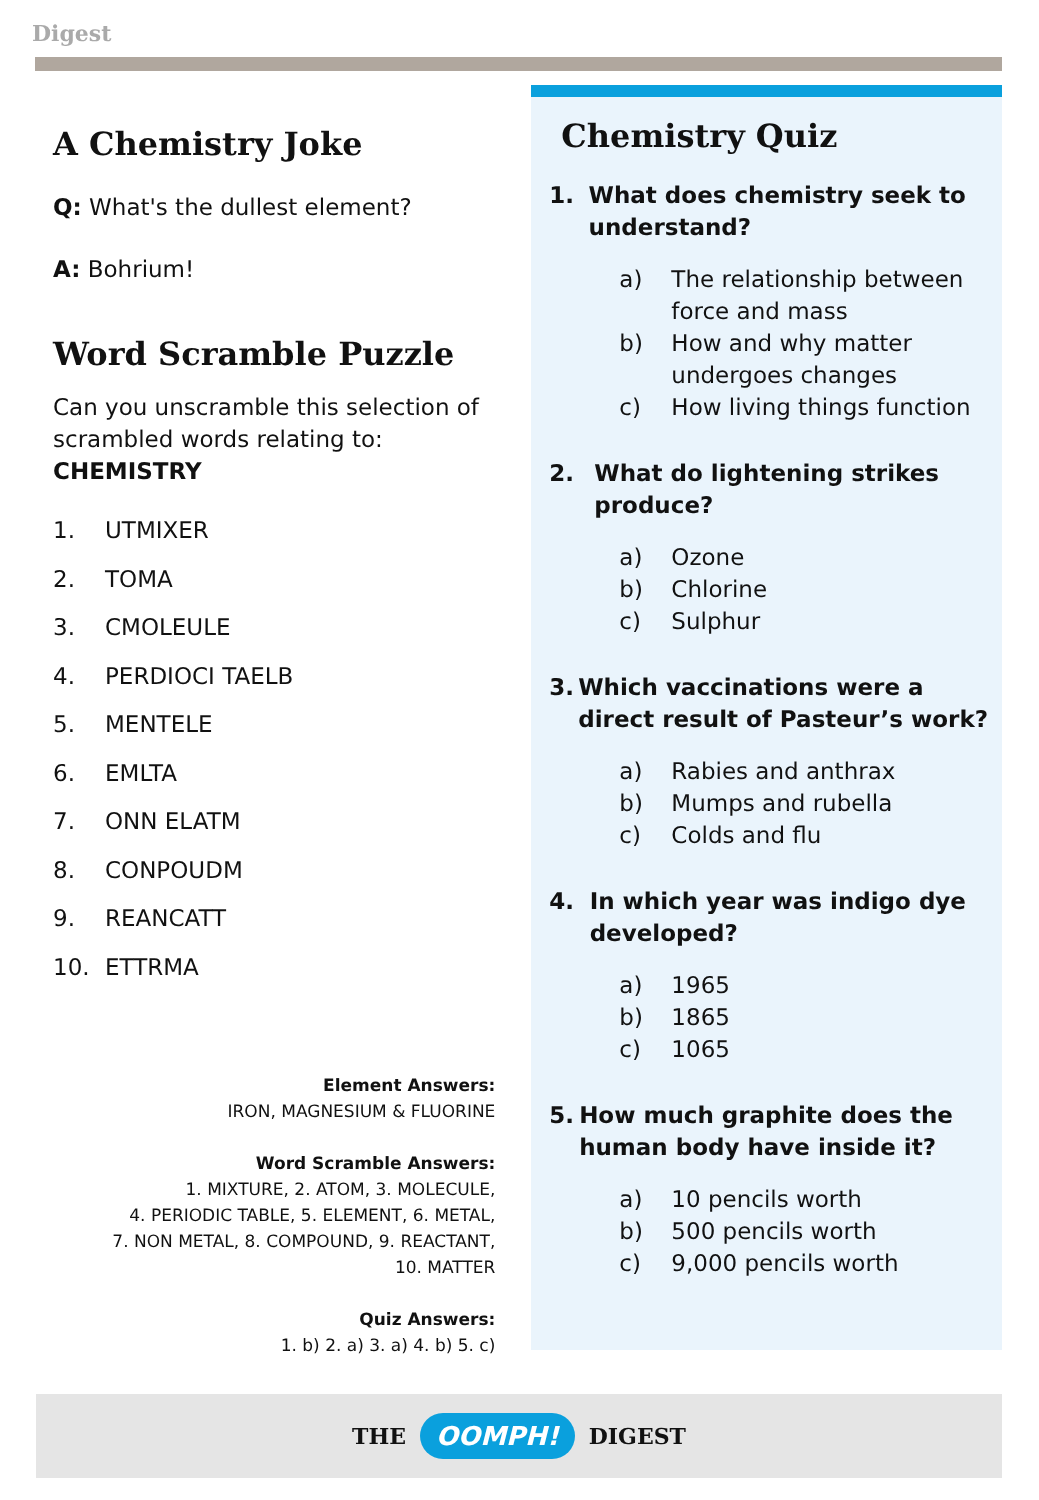Digest
A Chemistry Joke
Q: What's the dullest element?
A: Bohrium!
Word Scramble Puzzle
Can you unscramble this selection of scrambled words relating to:
CHEMISTRY
1. UTMIXER
2. TOMA
3. CMOLEULE
4. PERDIOCI TAELB
5. MENTELE
6. EMLTA
7. ONN ELATM
8. CONPOUDM
9. REANCATT
10. ETTRMA
Element Answers:
IRON, MAGNESIUM & FLUORINE
Word Scramble Answers:
1. MIXTURE, 2. ATOM, 3. MOLECULE,
4. PERIODIC TABLE, 5. ELEMENT, 6. METAL,
7. NON METAL, 8. COMPOUND, 9. REACTANT,
10. MATTER
Quiz Answers:
1. b) 2. a) 3. a) 4. b) 5. c)
Chemistry Quiz
1. What does chemistry seek to understand?
a) The relationship between
force and mass
b) How and why matter
undergoes changes
c) How living things function
2. What do lightening strikes produce?
a) Ozone
b) Chlorine
c) Sulphur
3. Which vaccinations were a direct result of Pasteur’s work?
a) Rabies and anthrax
b) Mumps and rubella
c) Colds and flu
4. In which year was indigo dye developed?
a) 1965
b) 1865
c) 1065
5. How much graphite does the human body have inside it?
a) 10 pencils worth
b) 500 pencils worth
c) 9,000 pencils worth
THE OOMPH! DIGEST